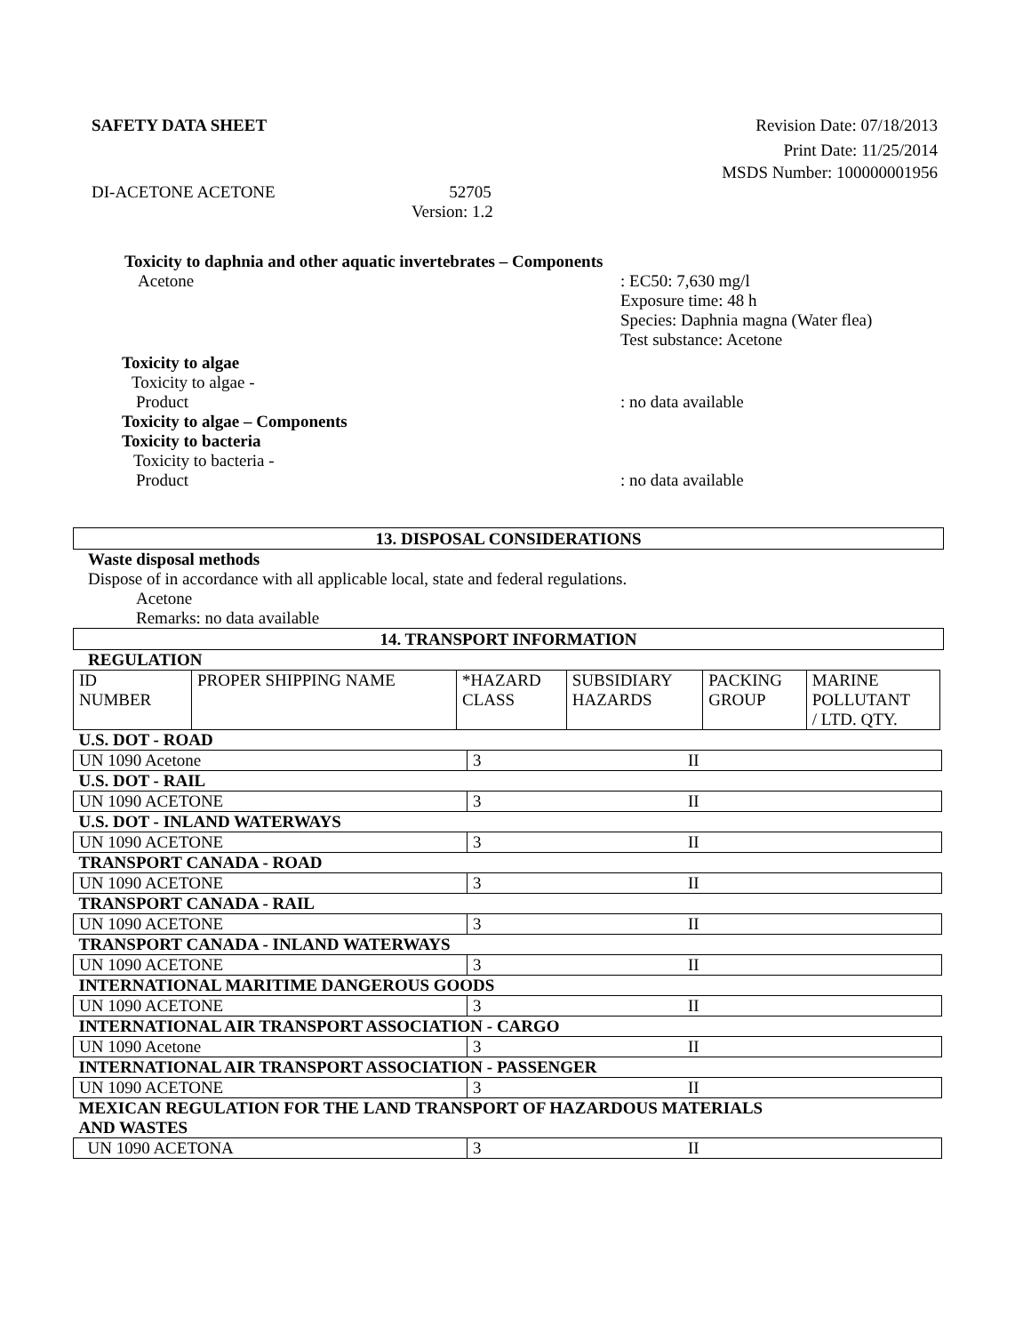SAFETY DATA SHEET Revision Date: 07/18/2013
Print Date: 11/25/2014
MSDS Number: 100000001956
DI-ACETONE ACETONE 52705
Version: 1.2
Toxicity to daphnia and other aquatic invertebrates – Components
Acetone: EC50: 7,630 mg/l
Exposure time: 48 h
Species: Daphnia magna (Water flea)
Test substance: Acetone
Toxicity to algae
Toxicity to algae -
Product: no data available
Toxicity to algae – Components
Toxicity to bacteria
Toxicity to bacteria -
Product: no data available
13. DISPOSAL CONSIDERATIONS
Waste disposal methods
Dispose of in accordance with all applicable local, state and federal regulations.
Acetone
Remarks: no data available
14. TRANSPORT INFORMATION
REGULATION
| ID NUMBER | PROPER SHIPPING NAME | *HAZARD CLASS | SUBSIDIARY HAZARDS | PACKING GROUP | MARINE POLLUTANT / LTD. QTY. |
| U.S. DOT - ROAD | | |
| UN 1090 Acetone | 3 | II |
| U.S. DOT - RAIL | | |
| UN 1090 ACETONE | 3 | II |
| U.S. DOT - INLAND WATERWAYS | | |
| UN 1090 ACETONE | 3 | II |
| TRANSPORT CANADA - ROAD | | |
| UN 1090 ACETONE | 3 | II |
| TRANSPORT CANADA - RAIL | | |
| UN 1090 ACETONE | 3 | II |
| TRANSPORT CANADA - INLAND WATERWAYS | | |
| UN 1090 ACETONE | 3 | II |
| INTERNATIONAL MARITIME DANGEROUS GOODS | | |
| UN 1090 ACETONE | 3 | II |
| INTERNATIONAL AIR TRANSPORT ASSOCIATION - CARGO | | |
| UN 1090 Acetone | 3 | II |
| INTERNATIONAL AIR TRANSPORT ASSOCIATION - PASSENGER | | |
| UN 1090 ACETONE | 3 | II |
| MEXICAN REGULATION FOR THE LAND TRANSPORT OF HAZARDOUS MATERIALS AND WASTES | | |
| UN 1090 ACETONA | 3 | II |